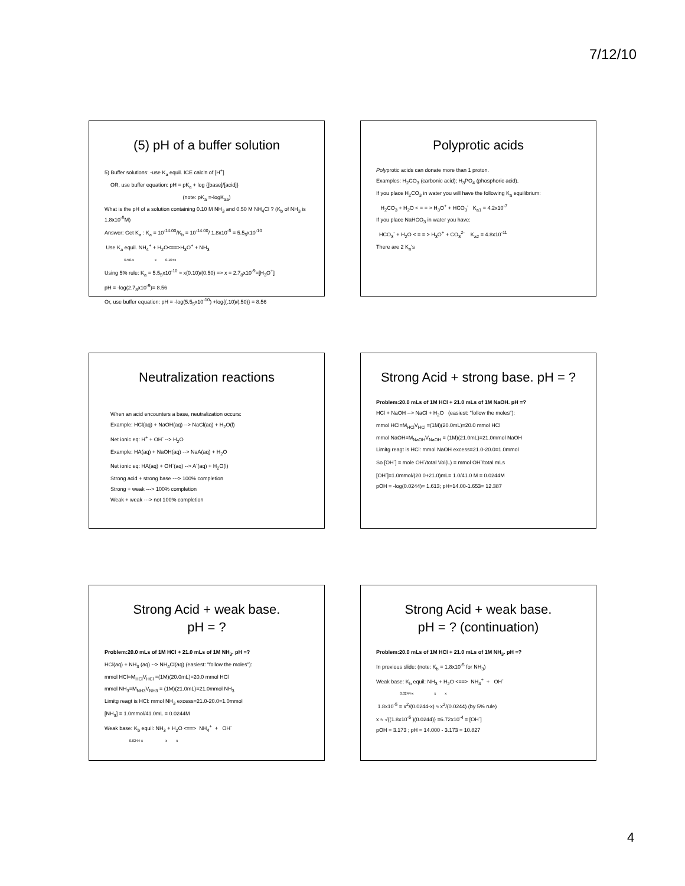7/12/10
(5) pH of a buffer solution
5) Buffer solutions: -use K<sub>a</sub> equil. ICE calc'n of [H<sup>+</sup>]
OR, use buffer equation: pH = pK<sub>a</sub> + log {[base]/[acid]}
(note: pK<sub>a</sub> =-logK<sub>aa</sub>)
What is the pH of a solution containing 0.10 M NH<sub>3</sub> and 0.50 M NH<sub>4</sub>Cl ? (K<sub>b</sub> of NH<sub>3</sub> is 1.8x10<sup>-5</sup>M)
Answer: Get K<sub>a</sub> : K<sub>a</sub> = 10<sup>-14.00</sup>/K<sub>b</sub> = 10<sup>-14.00</sup>/ 1.8x10<sup>-5</sup> = 5.5<sub>5</sub>x10<sup>-10</sup>
Use K<sub>a</sub> equil. NH<sub>4</sub><sup>+</sup> + H<sub>2</sub>O<==>H<sub>3</sub>O<sup>+</sup> + NH<sub>3</sub>
0.50-x x 0.10+x
Using 5% rule: K<sub>a</sub> = 5.5<sub>5</sub>x10<sup>-10</sup> ≈ x(0.10)/(0.50) => x = 2.7<sub>8</sub>x10<sup>-9</sup>=[H<sub>3</sub>O<sup>+</sup>]
pH = -log(2.7<sub>8</sub>x10<sup>-9</sup>)= 8.56
Or, use buffer equation: pH = -log(5.5<sub>5</sub>x10<sup>-10</sup>) +log{(.10)/(.50)} = 8.56
Polyprotic acids
Polyprotic acids can donate more than 1 proton.
Examples: H<sub>2</sub>CO<sub>3</sub> (carbonic acid); H<sub>3</sub>PO<sub>4</sub> (phosphoric acid).
If you place H<sub>2</sub>CO<sub>3</sub> in water you will have the following K<sub>a</sub> equilibrium:
H<sub>2</sub>CO<sub>3</sub> + H<sub>2</sub>O < = = > H<sub>3</sub>O<sup>+</sup> + HCO<sub>3</sub><sup>-</sup> K<sub>a1</sub> = 4.2x10<sup>-7</sup>
If you place NaHCO<sub>3</sub> in water you have:
HCO<sub>3</sub><sup>-</sup> + H<sub>2</sub>O < = = > H<sub>3</sub>O<sup>+</sup> + CO<sub>3</sub><sup>2-</sup> K<sub>a2</sub> = 4.8x10<sup>-11</sup>
There are 2 K<sub>a</sub>'s
Neutralization reactions
When an acid encounters a base, neutralization occurs:
Example: HCl(aq) + NaOH(aq) --> NaCl(aq) + H<sub>2</sub>O(l)
Net ionic eq: H<sup>+</sup> + OH<sup>-</sup> --> H<sub>2</sub>O
Example: HA(aq) + NaOH(aq) --> NaA(aq) + H<sub>2</sub>O
Net ionic eq: HA(aq) + OH<sup>-</sup>(aq) --> A<sup>-</sup>(aq) + H<sub>2</sub>O(l)
Strong acid + strong base ---> 100% completion
Strong + weak ---> 100% completion
Weak + weak ---> not 100% completion
Strong Acid + strong base. pH = ?
Problem:20.0 mLs of 1M HCl + 21.0 mLs of 1M NaOH. pH =?
HCl + NaOH --> NaCl + H<sub>2</sub>O (easiest: "follow the moles"):
mmol HCl=M<sub>HCl</sub>V<sub>HCl</sub> =(1M)(20.0mL)=20.0 mmol HCl
mmol NaOH=M<sub>NaOH</sub>V<sub>NaOH</sub> = (1M)(21.0mL)=21.0mmol NaOH
Limitg reagt is HCl: mmol NaOH excess=21.0-20.0=1.0mmol
So [OH<sup>-</sup>] = mole OH<sup>-</sup>/total Vol(L) = mmol OH<sup>-</sup>/total mLs
[OH<sup>-</sup>]=1.0mmol/(20.0+21.0)mL= 1.0/41.0 M = 0.0244M
pOH = -log(0.0244)= 1.613; pH=14.00-1.653= 12.387
Strong Acid + weak base.
pH = ?
Problem:20.0 mLs of 1M HCl + 21.0 mLs of 1M NH<sub>3</sub>. pH =?
HCl(aq) + NH<sub>3</sub> (aq) --> NH<sub>4</sub>Cl(aq) (easiest: "follow the moles"):
mmol HCl=M<sub>HCl</sub>V<sub>HCl</sub> =(1M)(20.0mL)=20.0 mmol HCl
mmol NH<sub>3</sub>=M<sub>NH3</sub>V<sub>NH3</sub> = (1M)(21.0mL)=21.0mmol NH<sub>3</sub>
Limitg reagt is HCl: mmol NH<sub>3</sub> excess=21.0-20.0=1.0mmol
[NH<sub>3</sub>] = 1.0mmol/41.0mL = 0.0244M
Weak base: K<sub>b</sub> equil: NH<sub>3</sub> + H<sub>2</sub>O <==> NH<sub>4</sub><sup>+</sup> + OH<sup>-</sup>
0.0244-x x x
Strong Acid + weak base.
pH = ? (continuation)
Problem:20.0 mLs of 1M HCl + 21.0 mLs of 1M NH<sub>3</sub>. pH =?
In previous slide: (note: K<sub>b</sub> = 1.8x10<sup>-5</sup> for NH<sub>3</sub>)
Weak base: K<sub>b</sub> equil: NH<sub>3</sub> + H<sub>2</sub>O <==> NH<sub>4</sub><sup>+</sup> + OH<sup>-</sup>
0.0244-x x x
1.8x10<sup>-5</sup> = x<sup>2</sup>/(0.0244-x) ≈ x<sup>2</sup>/(0.0244) (by 5% rule)
x ≈ √{(1.8x10<sup>-5</sup> )(0.0244)} =6.72x10<sup>-4</sup> = [OH<sup>-</sup>]
pOH = 3.173 ; pH = 14.000 - 3.173 = 10.827
4